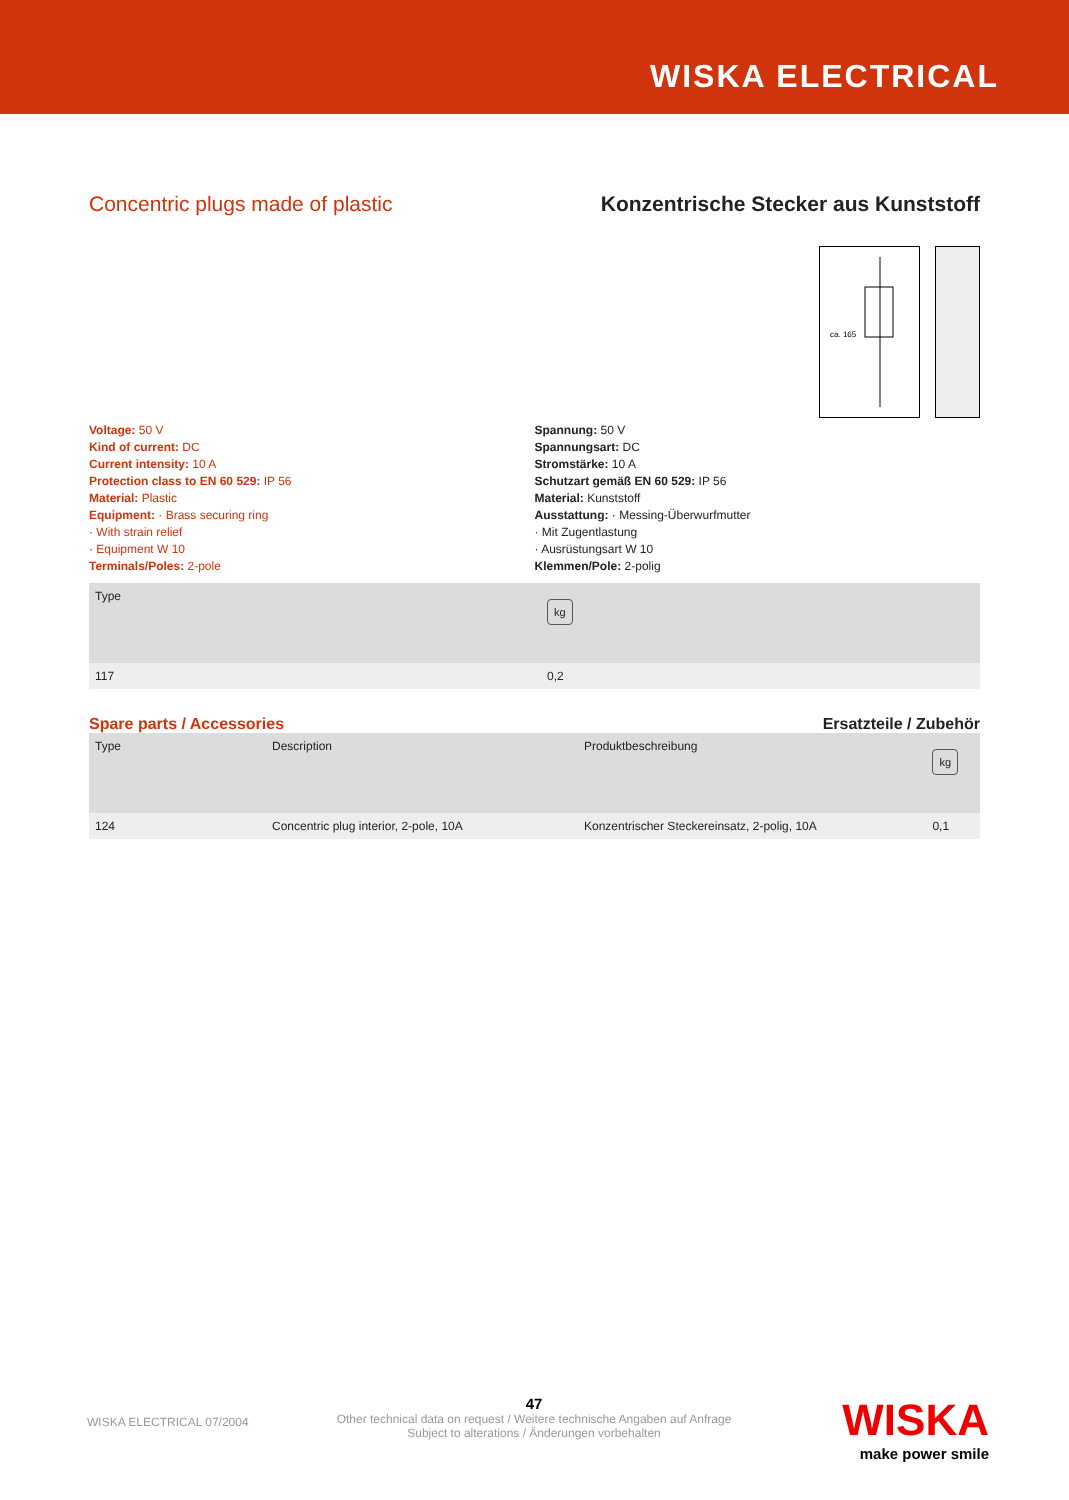WISKA ELECTRICAL
Concentric plugs made of plastic
Konzentrische Stecker aus Kunststoff
ca. 165
Voltage: 50 V
Kind of current: DC
Current intensity: 10 A
Protection class to EN 60 529: IP 56
Material: Plastic
Equipment: · Brass securing ring
· With strain relief
· Equipment W 10
Terminals/Poles: 2-pole
Spannung: 50 V
Spannungsart: DC
Stromstärke: 10 A
Schutzart gemäß EN 60 529: IP 56
Material: Kunststoff
Ausstattung: · Messing-Überwurfmutter
· Mit Zugentlastung
· Ausrüstungsart W 10
Klemmen/Pole: 2-polig
| Type | kg |
| --- | --- |
| 117 | 0,2 |
Spare parts / Accessories Ersatzteile / Zubehör
| Type | Description | Produktbeschreibung | kg |
| --- | --- | --- | --- |
| 124 | Concentric plug interior, 2-pole, 10A | Konzentrischer Steckereinsatz, 2-polig, 10A | 0,1 |
WISKA ELECTRICAL 07/2004
47
Other technical data on request / Weitere technische Angaben auf Anfrage
Subject to alterations / Änderungen vorbehalten
WISKA
make power smile